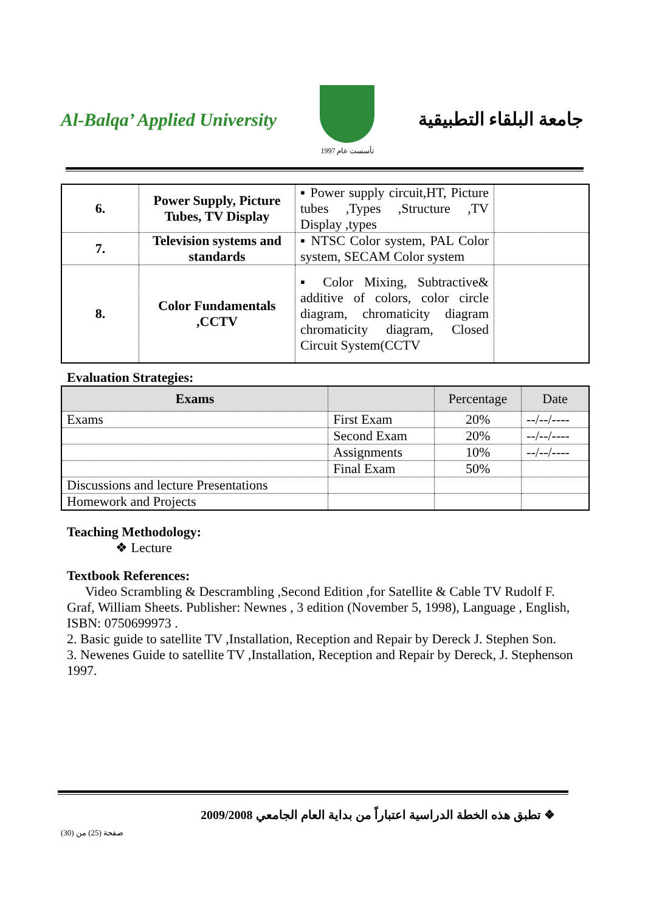Al-Balqa’ Applied University
تأسست عام 1997
جامعة البلقاء التطبيقية
| 6. | Power Supply, Picture Tubes, TV Display | ▪ Power supply circuit,HT, Picture tubes ,Types ,Structure ,TV Display ,types | |
| 7. | Television systems and standards | ▪ NTSC Color system, PAL Color system, SECAM Color system | |
| 8. | Color Fundamentals ,CCTV | ▪ Color Mixing, Subtractive& additive of colors, color circle diagram, chromaticity diagram chromaticity diagram, Closed Circuit System(CCTV | |
Evaluation Strategies:
| Exams | | Percentage | Date |
| --- | --- | --- | --- |
| Exams | First Exam | 20% | --/--/---- |
| | Second Exam | 20% | --/--/---- |
| | Assignments | 10% | --/--/---- |
| | Final Exam | 50% | |
| Discussions and lecture Presentations | | | |
| Homework and Projects | | | |
Teaching Methodology:
❖ Lecture
Textbook References:
Video Scrambling & Descrambling ,Second Edition ,for Satellite & Cable TV Rudolf F. Graf, William Sheets. Publisher: Newnes , 3 edition (November 5, 1998), Language , English, ISBN: 0750699973 .
2. Basic guide to satellite TV ,Installation, Reception and Repair by Dereck J. Stephen Son.
3. Newenes Guide to satellite TV ,Installation, Reception and Repair by Dereck, J. Stephenson 1997.
❖ تطبق هذه الخطة الدراسية اعتباراً من بداية العام الجامعي 2009/2008
صفحة (25) من (30)